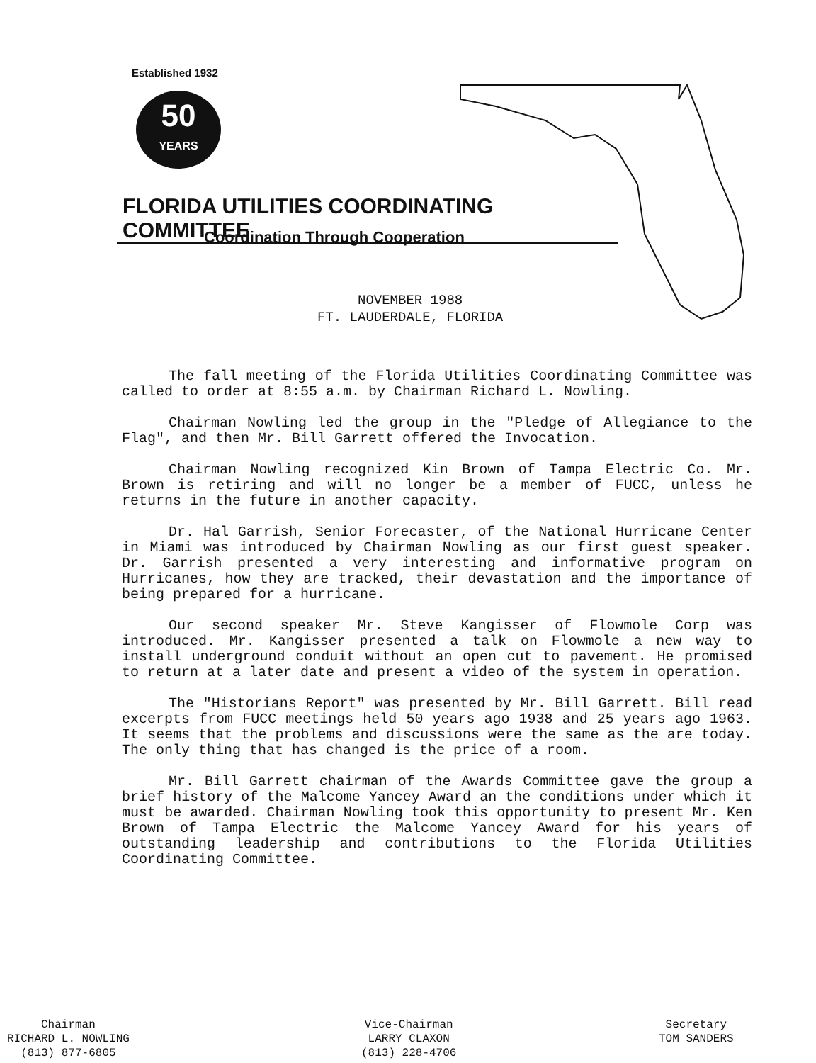Established 1932
50
YEARS
FLORIDA UTILITIES COORDINATING COMMITTEE
Coordination Through Cooperation
NOVEMBER 1988
FT. LAUDERDALE, FLORIDA
The fall meeting of the Florida Utilities Coordinating Committee was called to order at 8:55 a.m. by Chairman Richard L. Nowling.
Chairman Nowling led the group in the "Pledge of Allegiance to the Flag", and then Mr. Bill Garrett offered the Invocation.
Chairman Nowling recognized Kin Brown of Tampa Electric Co. Mr. Brown is retiring and will no longer be a member of FUCC, unless he returns in the future in another capacity.
Dr. Hal Garrish, Senior Forecaster, of the National Hurricane Center in Miami was introduced by Chairman Nowling as our first guest speaker. Dr. Garrish presented a very interesting and informative program on Hurricanes, how they are tracked, their devastation and the importance of being prepared for a hurricane.
Our second speaker Mr. Steve Kangisser of Flowmole Corp was introduced. Mr. Kangisser presented a talk on Flowmole a new way to install underground conduit without an open cut to pavement. He promised to return at a later date and present a video of the system in operation.
The "Historians Report" was presented by Mr. Bill Garrett. Bill read excerpts from FUCC meetings held 50 years ago 1938 and 25 years ago 1963. It seems that the problems and discussions were the same as the are today. The only thing that has changed is the price of a room.
Mr. Bill Garrett chairman of the Awards Committee gave the group a brief history of the Malcome Yancey Award an the conditions under which it must be awarded. Chairman Nowling took this opportunity to present Mr. Ken Brown of Tampa Electric the Malcome Yancey Award for his years of outstanding leadership and contributions to the Florida Utilities Coordinating Committee.
Chairman
RICHARD L. NOWLING
(813) 877-6805
Vice-Chairman
LARRY CLAXON
(813) 228-4706
Secretary
TOM SANDERS